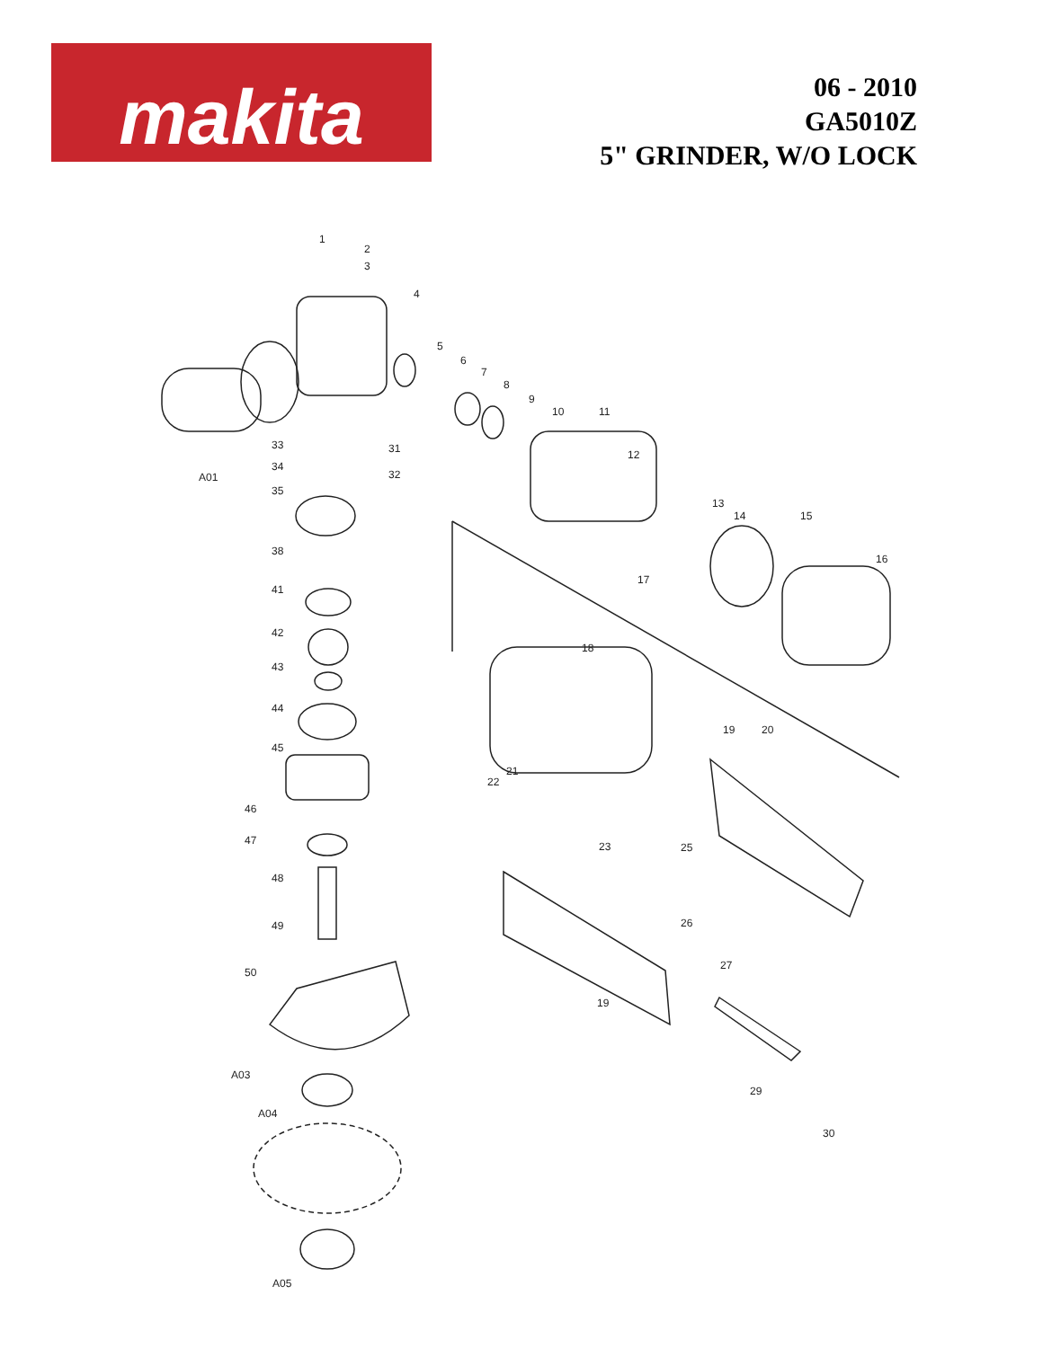makita
06 - 2010
GA5010Z
5" GRINDER, W/O LOCK
1
2
3
4
5
6
7
8
9
10
11
12
13
14
15
16
17
18
19
20
21
22
23
25
26
27
19
29
30
31
32
33
34
35
38
41
42
43
44
45
46
47
48
49
50
A01
A03
A04
A05